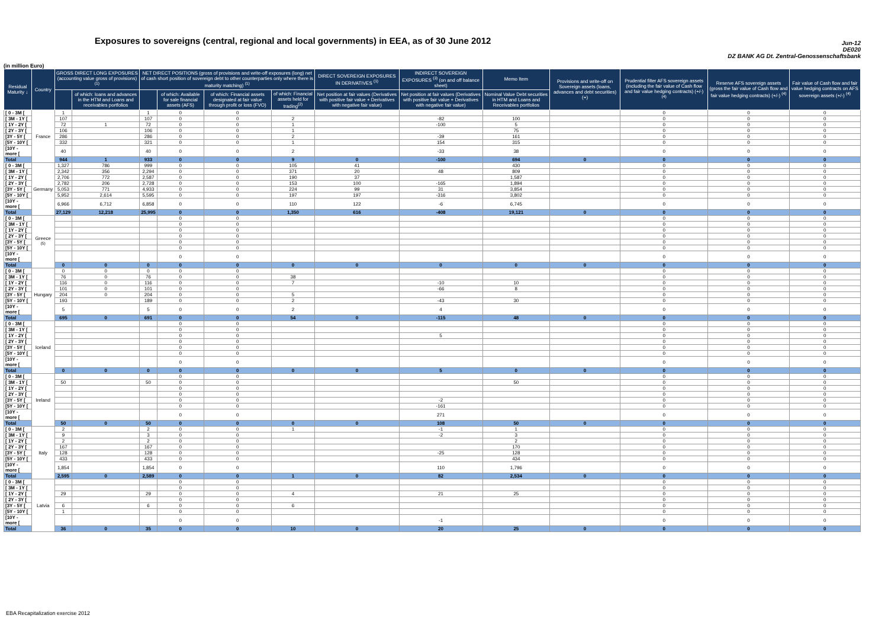Exposures to sovereigns (central, regional and local governments) in EEA, as of 30 June 2012
Jun-12
DE020
DZ BANK AG Dt. Zentral-Genossenschaftsbank
(in million Euro)
| Residual Maturity ↓ | Country | GROSS DIRECT LONG EXPOSURES (accounting value gross of provisions) <sup>(1)</sup> | | NET DIRECT POSITIONS (gross of provisions and write-off exposures (long) net of cash short position of sovereign debt to other counterparties only where there is maturity matching) <sup>(1)</sup> | | | | DIRECT SOVEREIGN EXPOSURES IN DERIVATIVES <sup>(1)</sup> | INDIRECT SOVEREIGN EXPOSURES <sup>(3)</sup> (on and off balance sheet) | Memo Item | Provisions and write-off on Sovereign assets (loans, advances and debt securities) (+) | Prudential filter AFS sovereign assets (including the fair value of Cash flow and fair value hedging contracts) (+/-) <sup>(4)</sup> | Reserve AFS sovereign assets (gross the fair value of Cash flow and fair value hedging contracts) (+/-) <sup>(4)</sup> | Fair value of Cash flow and fair value hedging contracts on AFS sovereign assets (+/-) <sup>(4)</sup> |
| --- | --- | --- | --- | --- | --- | --- | --- | --- | --- | --- | --- | --- | --- | --- |
| | | | of which: loans and advances in the HTM and Loans and receivables portfolios | | of which: Available for sale financial assets (AFS) | of which: Financial assets designated at fair value through profit or loss (FVO) | of which: Financial assets held for trading<sup>(2)</sup> | Net position at fair values (Derivatives with positive fair value + Derivatives with negative fair value) | Net position at fair values (Derivatives with positive fair value + Derivatives with negative fair value) | Nominal Value Debt securities in HTM and Loans and Receivables portfolios | | | | |
| [ 0 - 3M [ | France | 1 | | 1 | 0 | 0 | | | | | | 0 | 0 | 0 |
| [ 3M - 1Y [ | | 107 | | 107 | 0 | 0 | 2 | | -82 | 100 | | 0 | 0 | 0 |
| [ 1Y - 2Y [ | | 72 | 1 | 72 | 0 | 0 | 1 | | -100 | 5 | | 0 | 0 | 0 |
| [ 2Y - 3Y [ | | 106 | | 106 | 0 | 0 | 1 | | | 75 | | 0 | 0 | 0 |
| [3Y - 5Y [ | | 286 | | 286 | 0 | 0 | 2 | | -39 | 161 | | 0 | 0 | 0 |
| [5Y - 10Y [ | | 332 | | 321 | 0 | 0 | 1 | | 154 | 315 | | 0 | 0 | 0 |
| [10Y - more [ | | 40 | | 40 | 0 | 0 | 2 | | -33 | 38 | | 0 | 0 | 0 |
| Total | | 944 | 1 | 933 | 0 | 0 | 9 | 0 | -100 | 694 | 0 | 0 | 0 | 0 |
| [ 0 - 3M [ | Germany | 1,327 | 786 | 999 | 0 | 0 | 105 | 41 | | 430 | | 0 | 0 | 0 |
| [ 3M - 1Y [ | | 2,342 | 356 | 2,294 | 0 | 0 | 371 | 20 | 48 | 809 | | 0 | 0 | 0 |
| [ 1Y - 2Y [ | | 2,706 | 772 | 2,587 | 0 | 0 | 190 | 37 | | 1,587 | | 0 | 0 | 0 |
| [ 2Y - 3Y [ | | 2,782 | 206 | 2,728 | 0 | 0 | 153 | 100 | -165 | 1,894 | | 0 | 0 | 0 |
| [3Y - 5Y [ | | 5,053 | 771 | 4,933 | 0 | 0 | 224 | 99 | 31 | 3,854 | | 0 | 0 | 0 |
| [5Y - 10Y [ | | 5,952 | 2,614 | 5,595 | 0 | 0 | 197 | 197 | -316 | 3,802 | | 0 | 0 | 0 |
| [10Y - more [ | | 6,966 | 6,712 | 6,858 | 0 | 0 | 110 | 122 | -6 | 6,745 | | 0 | 0 | 0 |
| Total | | 27,129 | 12,218 | 25,995 | 0 | 0 | 1,350 | 616 | -408 | 19,121 | 0 | 0 | 0 | 0 |
| [ 0 - 3M [ | Greece <sup>(5)</sup> | | | | 0 | 0 | | | | | | 0 | 0 | 0 |
| [ 3M - 1Y [ | | | | | 0 | 0 | | | | | | 0 | 0 | 0 |
| [ 1Y - 2Y [ | | | | | 0 | 0 | | | | | | 0 | 0 | 0 |
| [ 2Y - 3Y [ | | | | | 0 | 0 | | | | | | 0 | 0 | 0 |
| [3Y - 5Y [ | | | | | 0 | 0 | | | | | | 0 | 0 | 0 |
| [5Y - 10Y [ | | | | | 0 | 0 | | | | | | 0 | 0 | 0 |
| [10Y - more [ | | | | | 0 | 0 | | | | | | 0 | 0 | 0 |
| Total | | 0 | 0 | 0 | 0 | 0 | 0 | 0 | 0 | 0 | 0 | 0 | 0 | 0 |
| [ 0 - 3M [ | Hungary | 0 | 0 | 0 | 0 | 0 | | | | | | 0 | 0 | 0 |
| [ 3M - 1Y [ | | 76 | 0 | 76 | 0 | 0 | 38 | | | | | 0 | 0 | 0 |
| [ 1Y - 2Y [ | | 116 | 0 | 116 | 0 | 0 | 7 | | -10 | 10 | | 0 | 0 | 0 |
| [ 2Y - 3Y [ | | 101 | 0 | 101 | 0 | 0 | | | -66 | 8 | | 0 | 0 | 0 |
| [3Y - 5Y [ | | 204 | 0 | 204 | 0 | 0 | 5 | | | | | 0 | 0 | 0 |
| [5Y - 10Y [ | | 193 | | 189 | 0 | 0 | 2 | | -43 | 30 | | 0 | 0 | 0 |
| [10Y - more [ | | 5 | | 5 | 0 | 0 | 2 | | 4 | | | 0 | 0 | 0 |
| Total | | 695 | 0 | 691 | 0 | 0 | 54 | 0 | -115 | 48 | 0 | 0 | 0 | 0 |
| [ 0 - 3M [ | Iceland | | | | 0 | 0 | | | | | | 0 | 0 | 0 |
| [ 3M - 1Y [ | | | | | 0 | 0 | | | | | | 0 | 0 | 0 |
| [ 1Y - 2Y [ | | | | | 0 | 0 | | | 5 | | | 0 | 0 | 0 |
| [ 2Y - 3Y [ | | | | | 0 | 0 | | | | | | 0 | 0 | 0 |
| [3Y - 5Y [ | | | | | 0 | 0 | | | | | | 0 | 0 | 0 |
| [5Y - 10Y [ | | | | | 0 | 0 | | | | | | 0 | 0 | 0 |
| [10Y - more [ | | | | | 0 | 0 | | | | | | 0 | 0 | 0 |
| Total | | 0 | 0 | 0 | 0 | 0 | 0 | 0 | 5 | 0 | 0 | 0 | 0 | 0 |
| [ 0 - 3M [ | Ireland | | | | 0 | 0 | | | | | | 0 | 0 | 0 |
| [ 3M - 1Y [ | | 50 | | 50 | 0 | 0 | | | | 50 | | 0 | 0 | 0 |
| [ 1Y - 2Y [ | | | | | 0 | 0 | | | | | | 0 | 0 | 0 |
| [ 2Y - 3Y [ | | | | | 0 | 0 | | | | | | 0 | 0 | 0 |
| [3Y - 5Y [ | | | | | 0 | 0 | | | -2 | | | 0 | 0 | 0 |
| [5Y - 10Y [ | | | | | 0 | 0 | | | -161 | | | 0 | 0 | 0 |
| [10Y - more [ | | | | | 0 | 0 | | | 271 | | | 0 | 0 | 0 |
| Total | | 50 | 0 | 50 | 0 | 0 | 0 | 0 | 108 | 50 | 0 | 0 | 0 | 0 |
| [ 0 - 3M [ | Italy | 2 | | 2 | 0 | 0 | 1 | | -1 | 1 | | 0 | 0 | 0 |
| [ 3M - 1Y [ | | 9 | | 3 | 0 | 0 | | | -2 | 3 | | 0 | 0 | 0 |
| [ 1Y - 2Y [ | | 2 | | 2 | 0 | 0 | | | | 2 | | 0 | 0 | 0 |
| [ 2Y - 3Y [ | | 167 | | 167 | 0 | 0 | | | | 170 | | 0 | 0 | 0 |
| [3Y - 5Y [ | | 128 | | 128 | 0 | 0 | | | -25 | 128 | | 0 | 0 | 0 |
| [5Y - 10Y [ | | 433 | | 433 | 0 | 0 | | | | 434 | | 0 | 0 | 0 |
| [10Y - more [ | | 1,854 | | 1,854 | 0 | 0 | | | 110 | 1,796 | | 0 | 0 | 0 |
| Total | | 2,595 | 0 | 2,589 | 0 | 0 | 1 | 0 | 82 | 2,534 | 0 | 0 | 0 | 0 |
| [ 0 - 3M [ | Latvia | | | | 0 | 0 | | | | | | 0 | 0 | 0 |
| [ 3M - 1Y [ | | | | | 0 | 0 | | | | | | 0 | 0 | 0 |
| [ 1Y - 2Y [ | | 29 | | 29 | 0 | 0 | 4 | | 21 | 25 | | 0 | 0 | 0 |
| [ 2Y - 3Y [ | | | | | 0 | 0 | | | | | | 0 | 0 | 0 |
| [3Y - 5Y [ | | 6 | | 6 | 0 | 0 | 6 | | | | | 0 | 0 | 0 |
| [5Y - 10Y [ | | 1 | | | 0 | 0 | | | | | | 0 | 0 | 0 |
| [10Y - more [ | | | | | 0 | 0 | | | -1 | | | 0 | 0 | 0 |
| Total | | 36 | 0 | 35 | 0 | 0 | 10 | 0 | 20 | 25 | 0 | 0 | 0 | 0 |
EBA Recapitalization exercise 2012